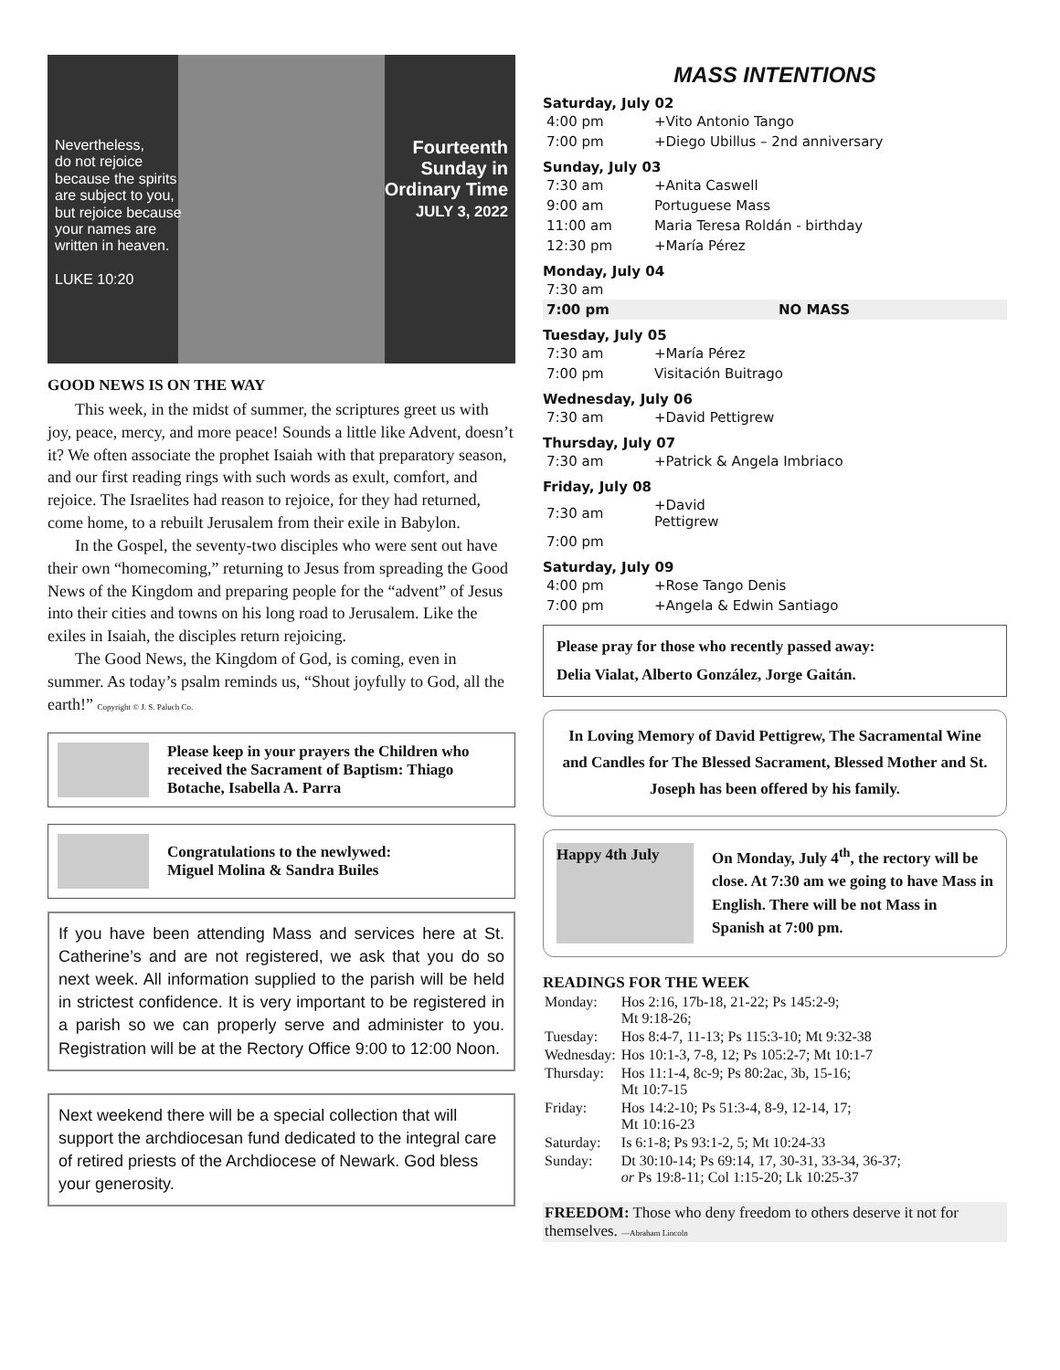Nevertheless,
do not rejoice
because the spirits
are subject to you,
but rejoice because
your names are
written in heaven.
LUKE 10:20
Fourteenth
Sunday in
Ordinary Time
JULY 3, 2022
GOOD NEWS IS ON THE WAY
This week, in the midst of summer, the scriptures greet us with joy, peace, mercy, and more peace! Sounds a little like Advent, doesn’t it? We often associate the prophet Isaiah with that preparatory season, and our first reading rings with such words as exult, comfort, and rejoice. The Israelites had reason to rejoice, for they had returned, come home, to a rebuilt Jerusalem from their exile in Babylon.
In the Gospel, the seventy-two disciples who were sent out have their own “homecoming,” returning to Jesus from spreading the Good News of the Kingdom and preparing people for the “advent” of Jesus into their cities and towns on his long road to Jerusalem. Like the exiles in Isaiah, the disciples return rejoicing.
The Good News, the Kingdom of God, is coming, even in summer. As today’s psalm reminds us, “Shout joyfully to God, all the earth!” Copyright © J. S. Paluch Co.
Please keep in your prayers the Children who received the Sacrament of Baptism: Thiago Botache, Isabella A. Parra
Congratulations to the newlywed:
Miguel Molina & Sandra Builes
If you have been attending Mass and services here at St. Catherine’s and are not registered, we ask that you do so next week. All information supplied to the parish will be held in strictest confidence. It is very important to be registered in a parish so we can properly serve and administer to you. Registration will be at the Rectory Office 9:00 to 12:00 Noon.
Next weekend there will be a special collection that will support the archdiocesan fund dedicated to the integral care of retired priests of the Archdiocese of Newark. God bless your generosity.
MASS INTENTIONS
Saturday, July 02
| 4:00 pm | +Vito Antonio Tango |
| 7:00 pm | +Diego Ubillus – 2nd anniversary |
Sunday, July 03
| 7:30 am | +Anita Caswell |
| 9:00 am | Portuguese Mass |
| 11:00 am | Maria Teresa Roldán - birthday |
| 12:30 pm | +María Pérez |
Monday, July 04
| 7:30 am | |
| 7:00 pm | NO MASS |
Tuesday, July 05
| 7:30 am | +María Pérez |
| 7:00 pm | Visitación Buitrago |
Wednesday, July 06
| 7:30 am | +David Pettigrew |
Thursday, July 07
| 7:30 am | +Patrick & Angela Imbriaco |
Friday, July 08
| 7:30 am | +David Pettigrew |
| 7:00 pm | |
Saturday, July 09
| 4:00 pm | +Rose Tango Denis |
| 7:00 pm | +Angela & Edwin Santiago |
Please pray for those who recently passed away:
Delia Vialat, Alberto González, Jorge Gaitán.
In Loving Memory of David Pettigrew, The Sacramental Wine and Candles for The Blessed Sacrament, Blessed Mother and St. Joseph has been offered by his family.
Happy 4th July
On Monday, July 4<sup>th</sup>, the rectory will be close. At 7:30 am we going to have Mass in English. There will be not Mass in Spanish at 7:00 pm.
READINGS FOR THE WEEK
| Monday: | Hos 2:16, 17b-18, 21-22; Ps 145:2-9; Mt 9:18-26; |
| Tuesday: | Hos 8:4-7, 11-13; Ps 115:3-10; Mt 9:32-38 |
| Wednesday: | Hos 10:1-3, 7-8, 12; Ps 105:2-7; Mt 10:1-7 |
| Thursday: | Hos 11:1-4, 8c-9; Ps 80:2ac, 3b, 15-16; Mt 10:7-15 |
| Friday: | Hos 14:2-10; Ps 51:3-4, 8-9, 12-14, 17; Mt 10:16-23 |
| Saturday: | Is 6:1-8; Ps 93:1-2, 5; Mt 10:24-33 |
| Sunday: | Dt 30:10-14; Ps 69:14, 17, 30-31, 33-34, 36-37; or Ps 19:8-11; Col 1:15-20; Lk 10:25-37 |
FREEDOM: Those who deny freedom to others deserve it not for themselves. —Abraham Lincoln